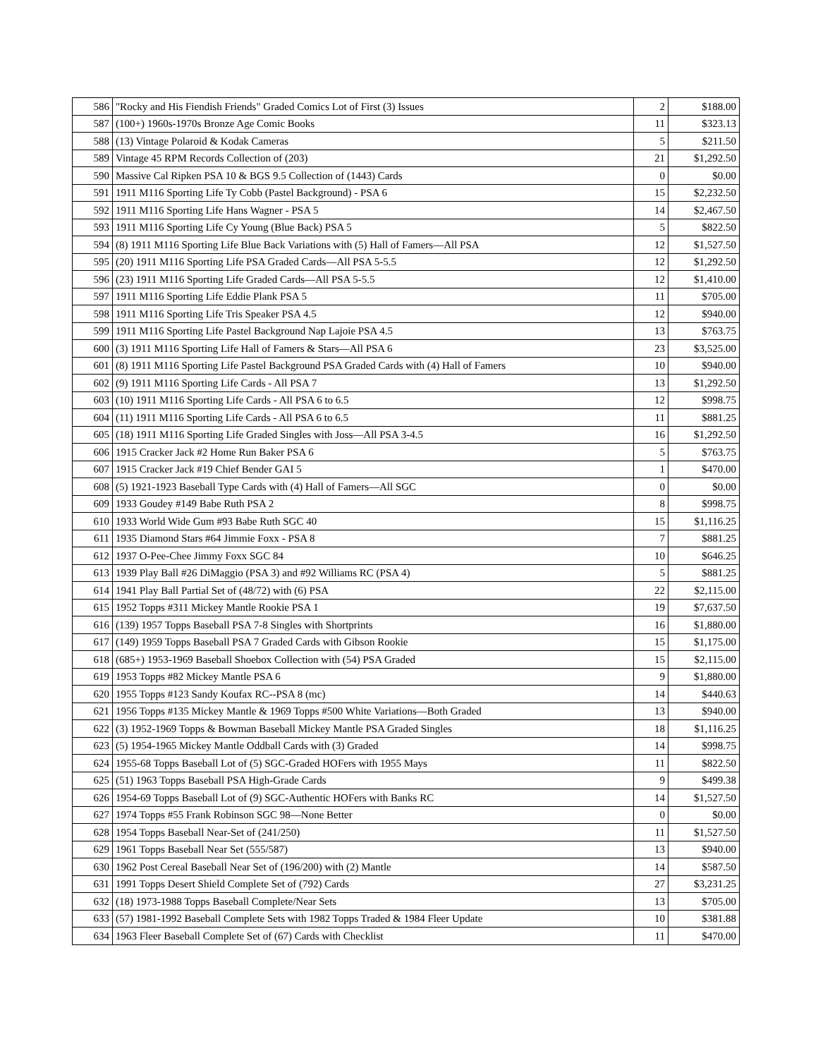| 586 | "Rocky and His Fiendish Friends" Graded Comics Lot of First (3) Issues | 2 | $188.00 |
| 587 | (100+) 1960s-1970s Bronze Age Comic Books | 11 | $323.13 |
| 588 | (13) Vintage Polaroid & Kodak Cameras | 5 | $211.50 |
| 589 | Vintage 45 RPM Records Collection of (203) | 21 | $1,292.50 |
| 590 | Massive Cal Ripken PSA 10 & BGS 9.5 Collection of (1443) Cards | 0 | $0.00 |
| 591 | 1911 M116 Sporting Life Ty Cobb (Pastel Background) - PSA 6 | 15 | $2,232.50 |
| 592 | 1911 M116 Sporting Life Hans Wagner - PSA 5 | 14 | $2,467.50 |
| 593 | 1911 M116 Sporting Life Cy Young (Blue Back) PSA 5 | 5 | $822.50 |
| 594 | (8) 1911 M116 Sporting Life Blue Back Variations with (5) Hall of Famers—All PSA | 12 | $1,527.50 |
| 595 | (20) 1911 M116 Sporting Life PSA Graded Cards—All PSA 5-5.5 | 12 | $1,292.50 |
| 596 | (23) 1911 M116 Sporting Life Graded Cards—All PSA 5-5.5 | 12 | $1,410.00 |
| 597 | 1911 M116 Sporting Life Eddie Plank PSA 5 | 11 | $705.00 |
| 598 | 1911 M116 Sporting Life Tris Speaker PSA 4.5 | 12 | $940.00 |
| 599 | 1911 M116 Sporting Life Pastel Background Nap Lajoie PSA 4.5 | 13 | $763.75 |
| 600 | (3) 1911 M116 Sporting Life Hall of Famers & Stars—All PSA 6 | 23 | $3,525.00 |
| 601 | (8) 1911 M116 Sporting Life Pastel Background PSA Graded Cards with (4) Hall of Famers | 10 | $940.00 |
| 602 | (9) 1911 M116 Sporting Life Cards - All PSA 7 | 13 | $1,292.50 |
| 603 | (10) 1911 M116 Sporting Life Cards - All PSA 6 to 6.5 | 12 | $998.75 |
| 604 | (11) 1911 M116 Sporting Life Cards - All PSA 6 to 6.5 | 11 | $881.25 |
| 605 | (18) 1911 M116 Sporting Life Graded Singles with Joss—All PSA 3-4.5 | 16 | $1,292.50 |
| 606 | 1915 Cracker Jack #2 Home Run Baker PSA 6 | 5 | $763.75 |
| 607 | 1915 Cracker Jack #19 Chief Bender GAI 5 | 1 | $470.00 |
| 608 | (5) 1921-1923 Baseball Type Cards with (4) Hall of Famers—All SGC | 0 | $0.00 |
| 609 | 1933 Goudey #149 Babe Ruth PSA 2 | 8 | $998.75 |
| 610 | 1933 World Wide Gum #93 Babe Ruth SGC 40 | 15 | $1,116.25 |
| 611 | 1935 Diamond Stars #64 Jimmie Foxx - PSA 8 | 7 | $881.25 |
| 612 | 1937 O-Pee-Chee Jimmy Foxx SGC 84 | 10 | $646.25 |
| 613 | 1939 Play Ball #26 DiMaggio (PSA 3) and #92 Williams RC (PSA 4) | 5 | $881.25 |
| 614 | 1941 Play Ball Partial Set of (48/72) with (6) PSA | 22 | $2,115.00 |
| 615 | 1952 Topps #311 Mickey Mantle Rookie PSA 1 | 19 | $7,637.50 |
| 616 | (139) 1957 Topps Baseball PSA 7-8 Singles with Shortprints | 16 | $1,880.00 |
| 617 | (149) 1959 Topps Baseball PSA 7 Graded Cards with Gibson Rookie | 15 | $1,175.00 |
| 618 | (685+) 1953-1969 Baseball Shoebox Collection with (54) PSA Graded | 15 | $2,115.00 |
| 619 | 1953 Topps #82 Mickey Mantle PSA 6 | 9 | $1,880.00 |
| 620 | 1955 Topps #123 Sandy Koufax RC--PSA 8 (mc) | 14 | $440.63 |
| 621 | 1956 Topps #135 Mickey Mantle & 1969 Topps #500 White Variations—Both Graded | 13 | $940.00 |
| 622 | (3) 1952-1969 Topps & Bowman Baseball Mickey Mantle PSA Graded Singles | 18 | $1,116.25 |
| 623 | (5) 1954-1965 Mickey Mantle Oddball Cards with (3) Graded | 14 | $998.75 |
| 624 | 1955-68 Topps Baseball Lot of (5) SGC-Graded HOFers with 1955 Mays | 11 | $822.50 |
| 625 | (51) 1963 Topps Baseball PSA High-Grade Cards | 9 | $499.38 |
| 626 | 1954-69 Topps Baseball Lot of (9) SGC-Authentic HOFers with Banks RC | 14 | $1,527.50 |
| 627 | 1974 Topps #55 Frank Robinson SGC 98—None Better | 0 | $0.00 |
| 628 | 1954 Topps Baseball Near-Set of (241/250) | 11 | $1,527.50 |
| 629 | 1961 Topps Baseball Near Set (555/587) | 13 | $940.00 |
| 630 | 1962 Post Cereal Baseball Near Set of (196/200) with (2) Mantle | 14 | $587.50 |
| 631 | 1991 Topps Desert Shield Complete Set of (792) Cards | 27 | $3,231.25 |
| 632 | (18) 1973-1988 Topps Baseball Complete/Near Sets | 13 | $705.00 |
| 633 | (57) 1981-1992 Baseball Complete Sets with 1982 Topps Traded & 1984 Fleer Update | 10 | $381.88 |
| 634 | 1963 Fleer Baseball Complete Set of (67) Cards with Checklist | 11 | $470.00 |